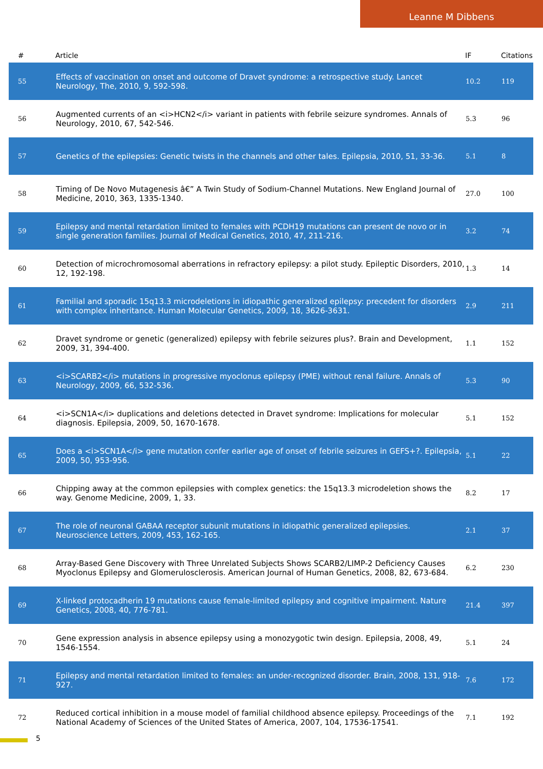Leanne M Dibbens
| # | Article | IF | Citations |
| --- | --- | --- | --- |
| 55 | Effects of vaccination on onset and outcome of Dravet syndrome: a retrospective study. Lancet Neurology, The, 2010, 9, 592-598. | 10.2 | 119 |
| 56 | Augmented currents of an <i>HCN2</i> variant in patients with febrile seizure syndromes. Annals of Neurology, 2010, 67, 542-546. | 5.3 | 96 |
| 57 | Genetics of the epilepsies: Genetic twists in the channels and other tales. Epilepsia, 2010, 51, 33-36. | 5.1 | 8 |
| 58 | Timing of De Novo Mutagenesis â€” A Twin Study of Sodium-Channel Mutations. New England Journal of Medicine, 2010, 363, 1335-1340. | 27.0 | 100 |
| 59 | Epilepsy and mental retardation limited to females with PCDH19 mutations can present de novo or in single generation families. Journal of Medical Genetics, 2010, 47, 211-216. | 3.2 | 74 |
| 60 | Detection of microchromosomal aberrations in refractory epilepsy: a pilot study. Epileptic Disorders, 2010, 12, 192-198. | 1.3 | 14 |
| 61 | Familial and sporadic 15q13.3 microdeletions in idiopathic generalized epilepsy: precedent for disorders with complex inheritance. Human Molecular Genetics, 2009, 18, 3626-3631. | 2.9 | 211 |
| 62 | Dravet syndrome or genetic (generalized) epilepsy with febrile seizures plus?. Brain and Development, 2009, 31, 394-400. | 1.1 | 152 |
| 63 | <i>SCARB2</i> mutations in progressive myoclonus epilepsy (PME) without renal failure. Annals of Neurology, 2009, 66, 532-536. | 5.3 | 90 |
| 64 | <i>SCN1A</i> duplications and deletions detected in Dravet syndrome: Implications for molecular diagnosis. Epilepsia, 2009, 50, 1670-1678. | 5.1 | 152 |
| 65 | Does a <i>SCN1A</i> gene mutation confer earlier age of onset of febrile seizures in GEFS+?. Epilepsia, 2009, 50, 953-956. | 5.1 | 22 |
| 66 | Chipping away at the common epilepsies with complex genetics: the 15q13.3 microdeletion shows the way. Genome Medicine, 2009, 1, 33. | 8.2 | 17 |
| 67 | The role of neuronal GABAA receptor subunit mutations in idiopathic generalized epilepsies. Neuroscience Letters, 2009, 453, 162-165. | 2.1 | 37 |
| 68 | Array-Based Gene Discovery with Three Unrelated Subjects Shows SCARB2/LIMP-2 Deficiency Causes Myoclonus Epilepsy and Glomerulosclerosis. American Journal of Human Genetics, 2008, 82, 673-684. | 6.2 | 230 |
| 69 | X-linked protocadherin 19 mutations cause female-limited epilepsy and cognitive impairment. Nature Genetics, 2008, 40, 776-781. | 21.4 | 397 |
| 70 | Gene expression analysis in absence epilepsy using a monozygotic twin design. Epilepsia, 2008, 49, 1546-1554. | 5.1 | 24 |
| 71 | Epilepsy and mental retardation limited to females: an under-recognized disorder. Brain, 2008, 131, 918-927. | 7.6 | 172 |
| 72 | Reduced cortical inhibition in a mouse model of familial childhood absence epilepsy. Proceedings of the National Academy of Sciences of the United States of America, 2007, 104, 17536-17541. | 7.1 | 192 |
5